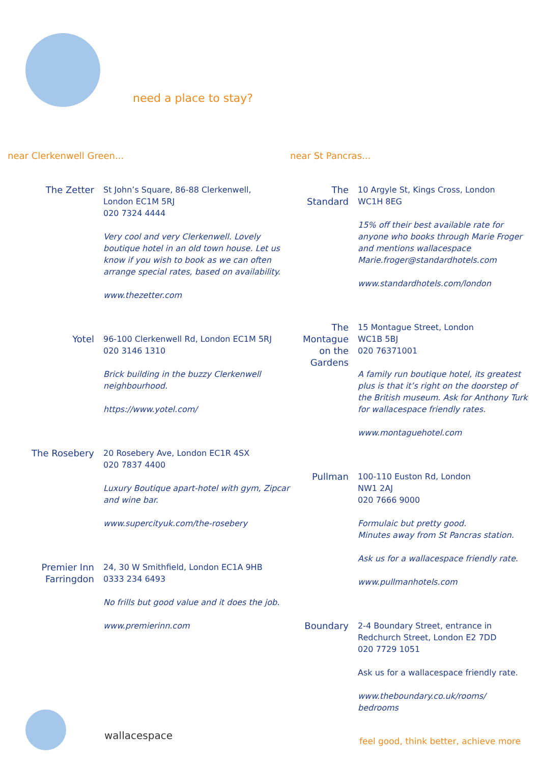need a place to stay?
near Clerkenwell Green...
The Zetter St John’s Square, 86-88 Clerkenwell,
London EC1M 5RJ
020 7324 4444
Very cool and very Clerkenwell. Lovely boutique hotel in an old town house. Let us know if you wish to book as we can often arrange special rates, based on availability.
www.thezetter.com
Yotel 96-100 Clerkenwell Rd, London EC1M 5RJ
020 3146 1310
Brick building in the buzzy Clerkenwell neighbourhood.
https://www.yotel.com/
The Rosebery 20 Rosebery Ave, London EC1R 4SX
020 7837 4400
Luxury Boutique apart-hotel with gym, Zipcar and wine bar.
www.supercityuk.com/the-rosebery
Premier Inn
Farringdon
24, 30 W Smithfield, London EC1A 9HB
0333 234 6493
No frills but good value and it does the job.
www.premierinn.com
near St Pancras...
The Standard
10 Argyle St, Kings Cross, London
WC1H 8EG
15% off their best available rate for anyone who books through Marie Froger and mentions wallacespace Marie.froger@standardhotels.com
www.standardhotels.com/london
The Montague on the Gardens
15 Montague Street, London
WC1B 5BJ
020 76371001
A family run boutique hotel, its greatest plus is that it’s right on the doorstep of the British museum. Ask for Anthony Turk for wallacespace friendly rates.
www.montaguehotel.com
Pullman 100-110 Euston Rd, London
NW1 2AJ
020 7666 9000
Formulaic but pretty good.
Minutes away from St Pancras station.
Ask us for a wallacespace friendly rate.
www.pullmanhotels.com
Boundary 2-4 Boundary Street, entrance in Redchurch Street, London E2 7DD
020 7729 1051
Ask us for a wallacespace friendly rate.
www.theboundary.co.uk/rooms/
bedrooms
wallacespace
feel good, think better, achieve more